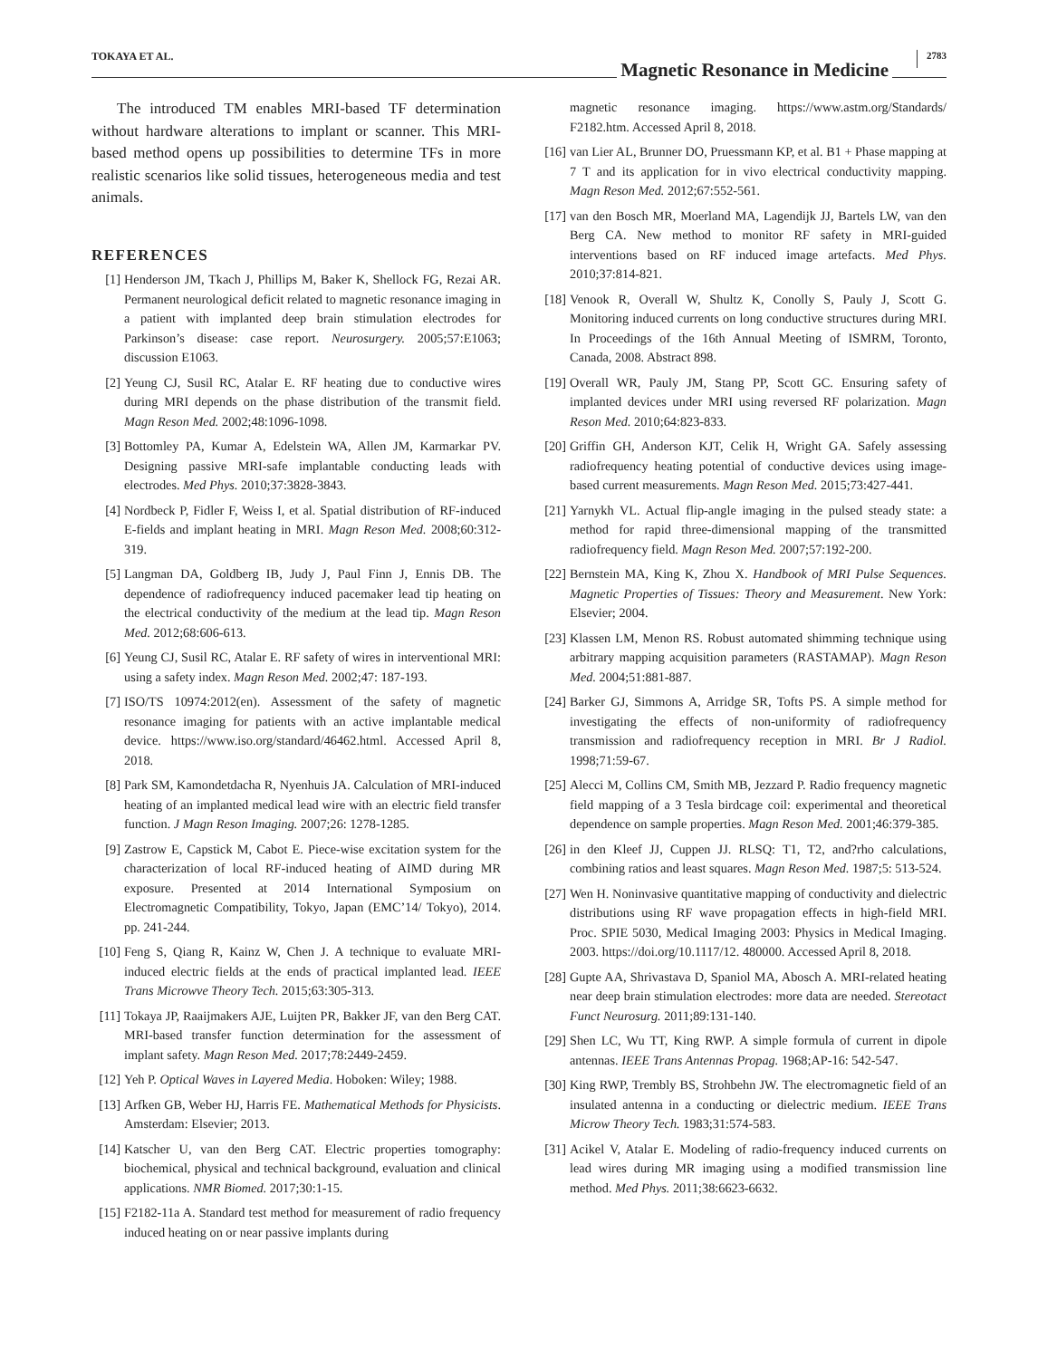TOKAYA ET AL.
Magnetic Resonance in Medicine
2783
The introduced TM enables MRI-based TF determination without hardware alterations to implant or scanner. This MRI-based method opens up possibilities to determine TFs in more realistic scenarios like solid tissues, heterogeneous media and test animals.
REFERENCES
[1] Henderson JM, Tkach J, Phillips M, Baker K, Shellock FG, Rezai AR. Permanent neurological deficit related to magnetic resonance imaging in a patient with implanted deep brain stimulation electrodes for Parkinson’s disease: case report. Neurosurgery. 2005;57:E1063; discussion E1063.
[2] Yeung CJ, Susil RC, Atalar E. RF heating due to conductive wires during MRI depends on the phase distribution of the transmit field. Magn Reson Med. 2002;48:1096-1098.
[3] Bottomley PA, Kumar A, Edelstein WA, Allen JM, Karmarkar PV. Designing passive MRI-safe implantable conducting leads with electrodes. Med Phys. 2010;37:3828-3843.
[4] Nordbeck P, Fidler F, Weiss I, et al. Spatial distribution of RF-induced E-fields and implant heating in MRI. Magn Reson Med. 2008;60:312-319.
[5] Langman DA, Goldberg IB, Judy J, Paul Finn J, Ennis DB. The dependence of radiofrequency induced pacemaker lead tip heating on the electrical conductivity of the medium at the lead tip. Magn Reson Med. 2012;68:606-613.
[6] Yeung CJ, Susil RC, Atalar E. RF safety of wires in interventional MRI: using a safety index. Magn Reson Med. 2002;47: 187-193.
[7] ISO/TS 10974:2012(en). Assessment of the safety of magnetic resonance imaging for patients with an active implantable medical device. https://www.iso.org/standard/46462.html. Accessed April 8, 2018.
[8] Park SM, Kamondetdacha R, Nyenhuis JA. Calculation of MRI-induced heating of an implanted medical lead wire with an electric field transfer function. J Magn Reson Imaging. 2007;26: 1278-1285.
[9] Zastrow E, Capstick M, Cabot E. Piece-wise excitation system for the characterization of local RF-induced heating of AIMD during MR exposure. Presented at 2014 International Symposium on Electromagnetic Compatibility, Tokyo, Japan (EMC’14/ Tokyo), 2014. pp. 241-244.
[10] Feng S, Qiang R, Kainz W, Chen J. A technique to evaluate MRI-induced electric fields at the ends of practical implanted lead. IEEE Trans Microwve Theory Tech. 2015;63:305-313.
[11] Tokaya JP, Raaijmakers AJE, Luijten PR, Bakker JF, van den Berg CAT. MRI-based transfer function determination for the assessment of implant safety. Magn Reson Med. 2017;78:2449-2459.
[12] Yeh P. Optical Waves in Layered Media. Hoboken: Wiley; 1988.
[13] Arfken GB, Weber HJ, Harris FE. Mathematical Methods for Physicists. Amsterdam: Elsevier; 2013.
[14] Katscher U, van den Berg CAT. Electric properties tomography: biochemical, physical and technical background, evaluation and clinical applications. NMR Biomed. 2017;30:1-15.
[15] F2182-11a A. Standard test method for measurement of radio frequency induced heating on or near passive implants during
magnetic resonance imaging. https://www.astm.org/Standards/ F2182.htm. Accessed April 8, 2018.
[16] van Lier AL, Brunner DO, Pruessmann KP, et al. B1 + Phase mapping at 7 T and its application for in vivo electrical conductivity mapping. Magn Reson Med. 2012;67:552-561.
[17] van den Bosch MR, Moerland MA, Lagendijk JJ, Bartels LW, van den Berg CA. New method to monitor RF safety in MRI-guided interventions based on RF induced image artefacts. Med Phys. 2010;37:814-821.
[18] Venook R, Overall W, Shultz K, Conolly S, Pauly J, Scott G. Monitoring induced currents on long conductive structures during MRI. In Proceedings of the 16th Annual Meeting of ISMRM, Toronto, Canada, 2008. Abstract 898.
[19] Overall WR, Pauly JM, Stang PP, Scott GC. Ensuring safety of implanted devices under MRI using reversed RF polarization. Magn Reson Med. 2010;64:823-833.
[20] Griffin GH, Anderson KJT, Celik H, Wright GA. Safely assessing radiofrequency heating potential of conductive devices using image-based current measurements. Magn Reson Med. 2015;73:427-441.
[21] Yarnykh VL. Actual flip-angle imaging in the pulsed steady state: a method for rapid three-dimensional mapping of the transmitted radiofrequency field. Magn Reson Med. 2007;57:192-200.
[22] Bernstein MA, King K, Zhou X. Handbook of MRI Pulse Sequences. Magnetic Properties of Tissues: Theory and Measurement. New York: Elsevier; 2004.
[23] Klassen LM, Menon RS. Robust automated shimming technique using arbitrary mapping acquisition parameters (RASTAMAP). Magn Reson Med. 2004;51:881-887.
[24] Barker GJ, Simmons A, Arridge SR, Tofts PS. A simple method for investigating the effects of non-uniformity of radiofrequency transmission and radiofrequency reception in MRI. Br J Radiol. 1998;71:59-67.
[25] Alecci M, Collins CM, Smith MB, Jezzard P. Radio frequency magnetic field mapping of a 3 Tesla birdcage coil: experimental and theoretical dependence on sample properties. Magn Reson Med. 2001;46:379-385.
[26] in den Kleef JJ, Cuppen JJ. RLSQ: T1, T2, and?rho calculations, combining ratios and least squares. Magn Reson Med. 1987;5: 513-524.
[27] Wen H. Noninvasive quantitative mapping of conductivity and dielectric distributions using RF wave propagation effects in high-field MRI. Proc. SPIE 5030, Medical Imaging 2003: Physics in Medical Imaging. 2003. https://doi.org/10.1117/12. 480000. Accessed April 8, 2018.
[28] Gupte AA, Shrivastava D, Spaniol MA, Abosch A. MRI-related heating near deep brain stimulation electrodes: more data are needed. Stereotact Funct Neurosurg. 2011;89:131-140.
[29] Shen LC, Wu TT, King RWP. A simple formula of current in dipole antennas. IEEE Trans Antennas Propag. 1968;AP-16: 542-547.
[30] King RWP, Trembly BS, Strohbehn JW. The electromagnetic field of an insulated antenna in a conducting or dielectric medium. IEEE Trans Microw Theory Tech. 1983;31:574-583.
[31] Acikel V, Atalar E. Modeling of radio-frequency induced currents on lead wires during MR imaging using a modified transmission line method. Med Phys. 2011;38:6623-6632.